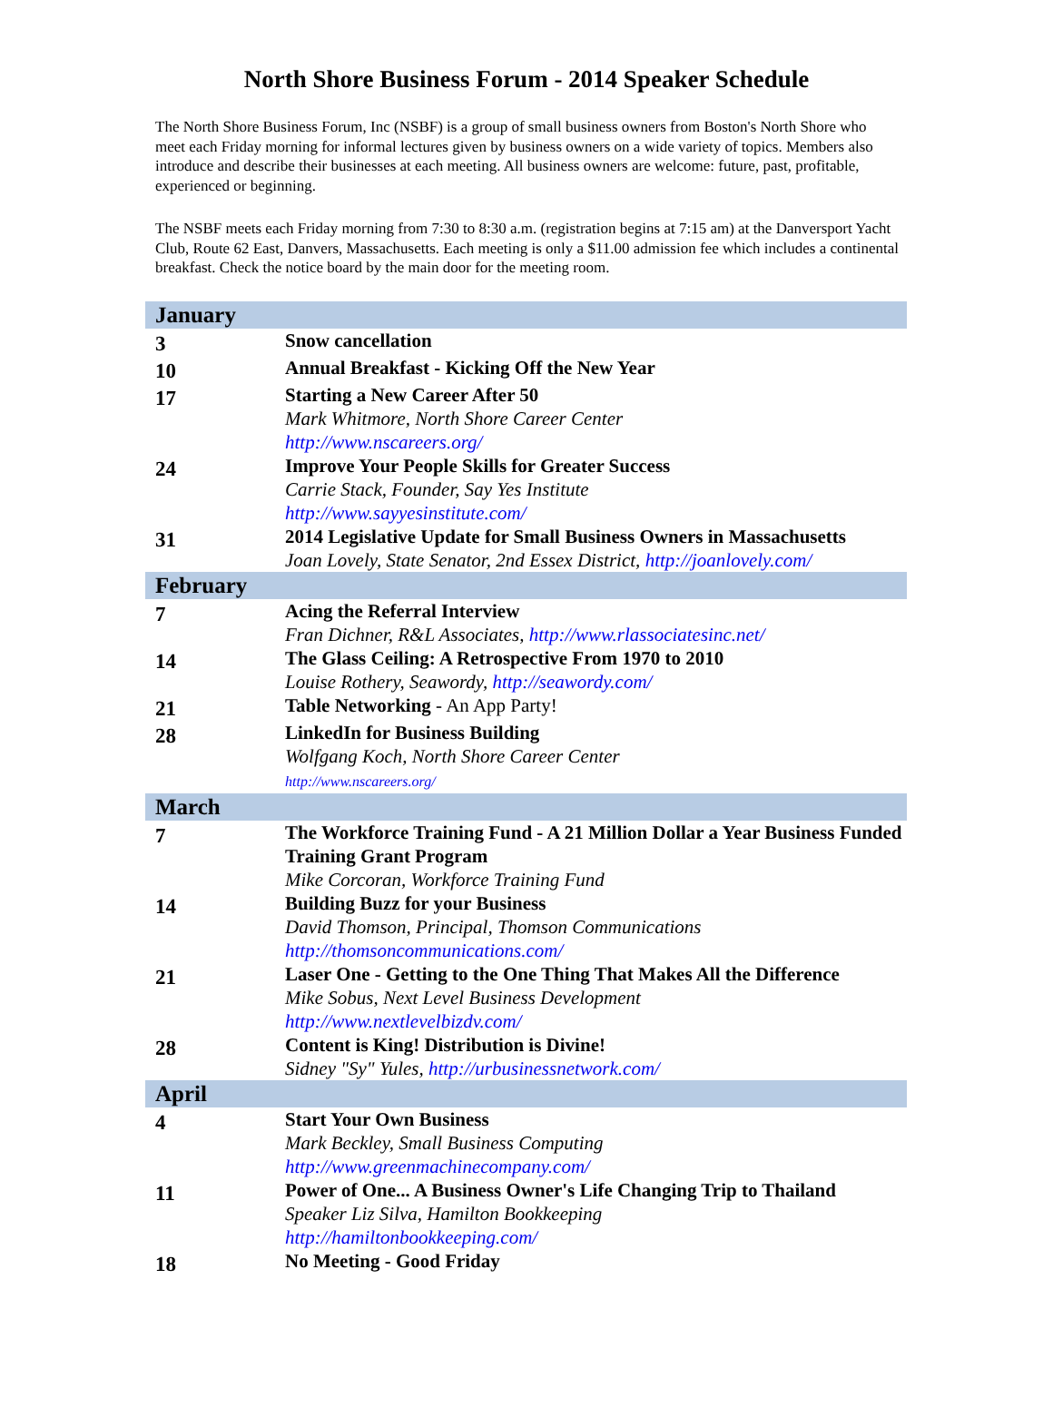North Shore Business Forum - 2014 Speaker Schedule
The North Shore Business Forum, Inc (NSBF) is a group of small business owners from Boston's North Shore who meet each Friday morning for informal lectures given by business owners on a wide variety of topics. Members also introduce and describe their businesses at each meeting. All business owners are welcome: future, past, profitable, experienced or beginning.
The NSBF meets each Friday morning from 7:30 to 8:30 a.m. (registration begins at 7:15 am) at the Danversport Yacht Club, Route 62 East, Danvers, Massachusetts. Each meeting is only a $11.00 admission fee which includes a continental breakfast. Check the notice board by the main door for the meeting room.
| January | |
| 3 | Snow cancellation |
| 10 | Annual Breakfast - Kicking Off the New Year |
| 17 | Starting a New Career After 50 Mark Whitmore, North Shore Career Center http://www.nscareers.org/ |
| 24 | Improve Your People Skills for Greater Success Carrie Stack, Founder, Say Yes Institute http://www.sayyesinstitute.com/ |
| 31 | 2014 Legislative Update for Small Business Owners in Massachusetts Joan Lovely, State Senator, 2nd Essex District, http://joanlovely.com/ |
| February | |
| 7 | Acing the Referral Interview Fran Dichner, R&L Associates, http://www.rlassociatesinc.net/ |
| 14 | The Glass Ceiling: A Retrospective From 1970 to 2010 Louise Rothery, Seawordy, http://seawordy.com/ |
| 21 | Table Networking - An App Party! |
| 28 | LinkedIn for Business Building Wolfgang Koch, North Shore Career Center http://www.nscareers.org/ |
| March | |
| 7 | The Workforce Training Fund - A 21 Million Dollar a Year Business Funded Training Grant Program Mike Corcoran, Workforce Training Fund |
| 14 | Building Buzz for your Business David Thomson, Principal, Thomson Communications http://thomsoncommunications.com/ |
| 21 | Laser One - Getting to the One Thing That Makes All the Difference Mike Sobus, Next Level Business Development http://www.nextlevelbizdv.com/ |
| 28 | Content is King! Distribution is Divine! Sidney "Sy" Yules, http://urbusinessnetwork.com/ |
| April | |
| 4 | Start Your Own Business Mark Beckley, Small Business Computing http://www.greenmachinecompany.com/ |
| 11 | Power of One... A Business Owner's Life Changing Trip to Thailand Speaker Liz Silva, Hamilton Bookkeeping http://hamiltonbookkeeping.com/ |
| 18 | No Meeting - Good Friday |